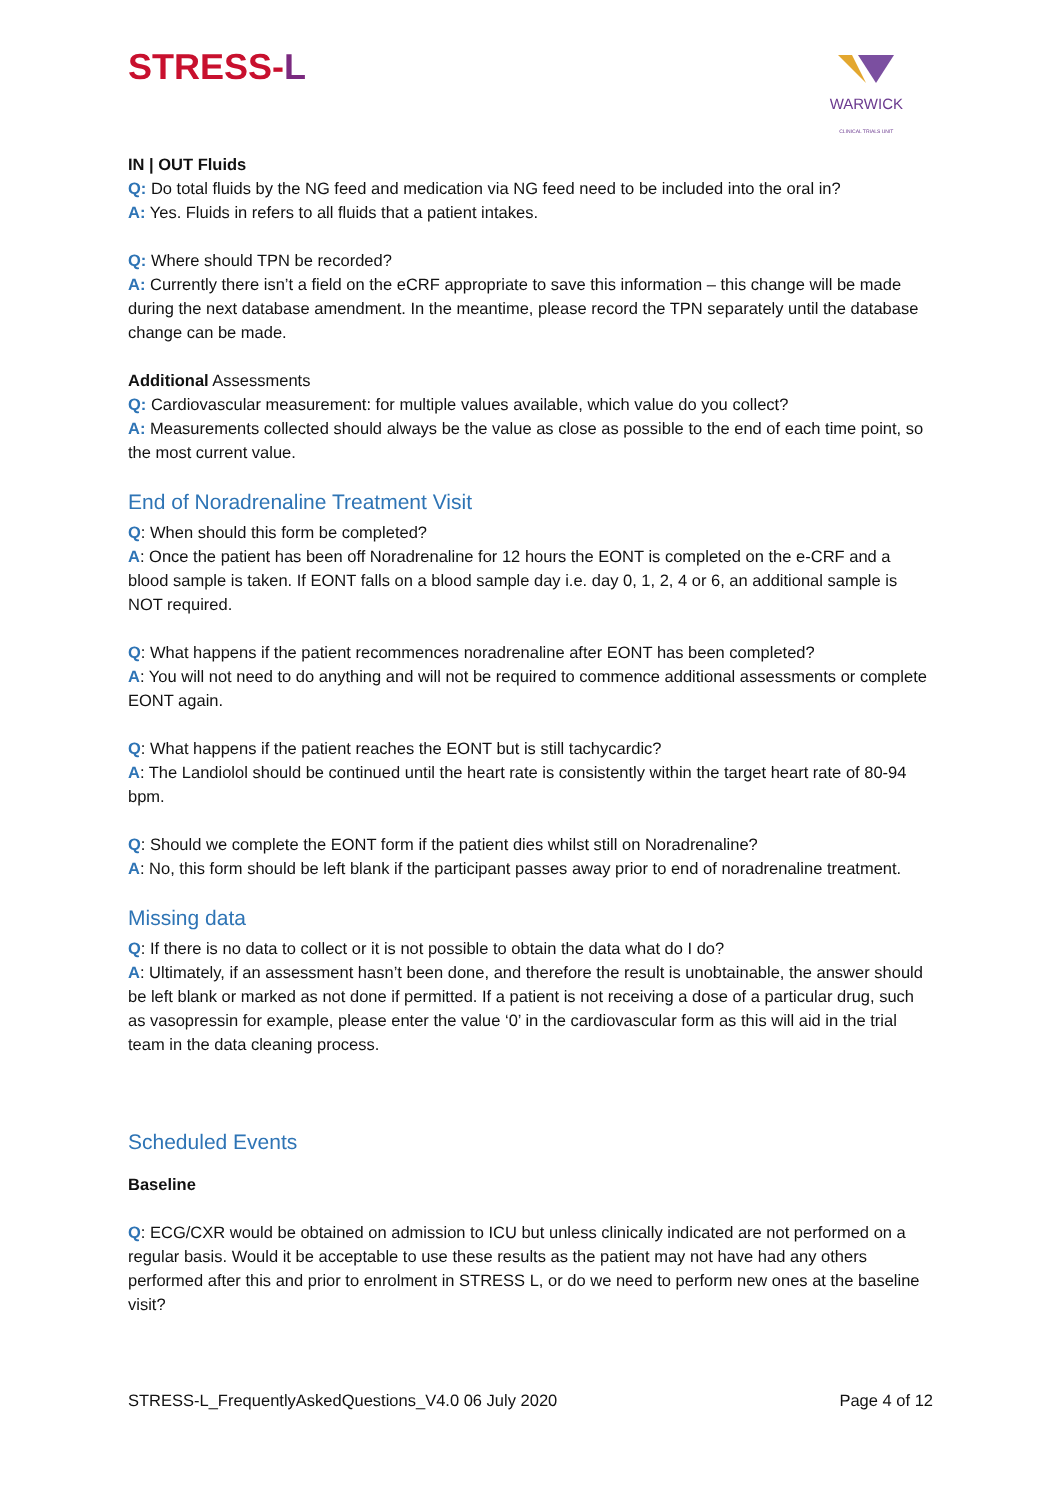STRESS-L
WARWICK
CLINICAL TRIALS UNIT
IN | OUT Fluids
Q: Do total fluids by the NG feed and medication via NG feed need to be included into the oral in?
A: Yes. Fluids in refers to all fluids that a patient intakes.
Q: Where should TPN be recorded?
A: Currently there isn’t a field on the eCRF appropriate to save this information – this change will be made during the next database amendment. In the meantime, please record the TPN separately until the database change can be made.
Additional Assessments
Q: Cardiovascular measurement: for multiple values available, which value do you collect?
A: Measurements collected should always be the value as close as possible to the end of each time point, so the most current value.
End of Noradrenaline Treatment Visit
Q: When should this form be completed?
A: Once the patient has been off Noradrenaline for 12 hours the EONT is completed on the e-CRF and a blood sample is taken. If EONT falls on a blood sample day i.e. day 0, 1, 2, 4 or 6, an additional sample is NOT required.
Q: What happens if the patient recommences noradrenaline after EONT has been completed?
A: You will not need to do anything and will not be required to commence additional assessments or complete EONT again.
Q: What happens if the patient reaches the EONT but is still tachycardic?
A: The Landiolol should be continued until the heart rate is consistently within the target heart rate of 80-94 bpm.
Q: Should we complete the EONT form if the patient dies whilst still on Noradrenaline?
A: No, this form should be left blank if the participant passes away prior to end of noradrenaline treatment.
Missing data
Q: If there is no data to collect or it is not possible to obtain the data what do I do?
A: Ultimately, if an assessment hasn’t been done, and therefore the result is unobtainable, the answer should be left blank or marked as not done if permitted. If a patient is not receiving a dose of a particular drug, such as vasopressin for example, please enter the value ‘0’ in the cardiovascular form as this will aid in the trial team in the data cleaning process.
Scheduled Events
Baseline
Q: ECG/CXR would be obtained on admission to ICU but unless clinically indicated are not performed on a regular basis. Would it be acceptable to use these results as the patient may not have had any others performed after this and prior to enrolment in STRESS L, or do we need to perform new ones at the baseline visit?
STRESS-L_FrequentlyAskedQuestions_V4.0 06 July 2020 Page 4 of 12